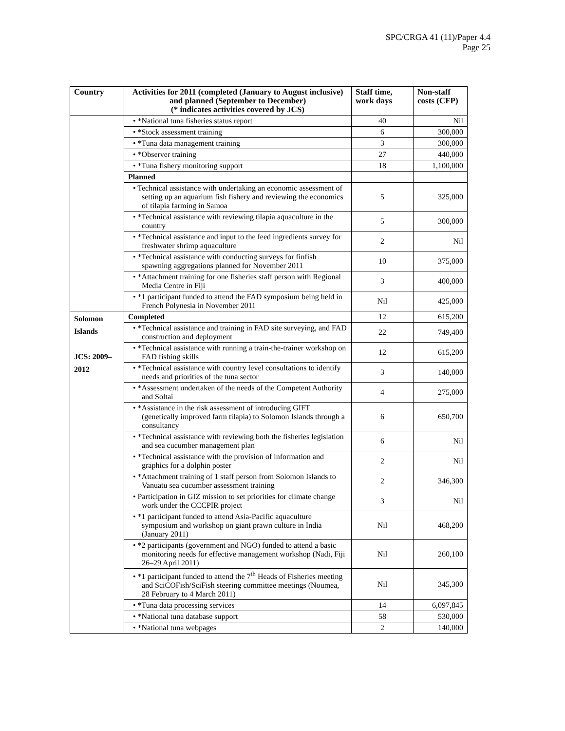SPC/CRGA 41 (11)/Paper 4.4
Page 25
| Country | Activities for 2011 (completed (January to August inclusive) and planned (September to December) (* indicates activities covered by JCS) | Staff time, work days | Non-staff costs (CFP) |
| --- | --- | --- | --- |
| | • *National tuna fisheries status report | 40 | Nil |
| | • *Stock assessment training | 6 | 300,000 |
| | • *Tuna data management training | 3 | 300,000 |
| | • *Observer training | 27 | 440,000 |
| | • *Tuna fishery monitoring support | 18 | 1,100,000 |
| | Planned | | |
| | • Technical assistance with undertaking an economic assessment of setting up an aquarium fish fishery and reviewing the economics of tilapia farming in Samoa | 5 | 325,000 |
| | • *Technical assistance with reviewing tilapia aquaculture in the country | 5 | 300,000 |
| | • *Technical assistance and input to the feed ingredients survey for freshwater shrimp aquaculture | 2 | Nil |
| | • *Technical assistance with conducting surveys for finfish spawning aggregations planned for November 2011 | 10 | 375,000 |
| | • *Attachment training for one fisheries staff person with Regional Media Centre in Fiji | 3 | 400,000 |
| | • *1 participant funded to attend the FAD symposium being held in French Polynesia in November 2011 | Nil | 425,000 |
| Solomon Islands JCS: 2009–2012 | Completed | 12 | 615,200 |
| | • *Technical assistance and training in FAD site surveying, and FAD construction and deployment | 22 | 749,400 |
| | • *Technical assistance with running a train-the-trainer workshop on FAD fishing skills | 12 | 615,200 |
| | • *Technical assistance with country level consultations to identify needs and priorities of the tuna sector | 3 | 140,000 |
| | • *Assessment undertaken of the needs of the Competent Authority and Soltai | 4 | 275,000 |
| | • *Assistance in the risk assessment of introducing GIFT (genetically improved farm tilapia) to Solomon Islands through a consultancy | 6 | 650,700 |
| | • *Technical assistance with reviewing both the fisheries legislation and sea cucumber management plan | 6 | Nil |
| | • *Technical assistance with the provision of information and graphics for a dolphin poster | 2 | Nil |
| | • *Attachment training of 1 staff person from Solomon Islands to Vanuatu sea cucumber assessment training | 2 | 346,300 |
| | • Participation in GIZ mission to set priorities for climate change work under the CCCPIR project | 3 | Nil |
| | • *1 participant funded to attend Asia-Pacific aquaculture symposium and workshop on giant prawn culture in India (January 2011) | Nil | 468,200 |
| | • *2 participants (government and NGO) funded to attend a basic monitoring needs for effective management workshop (Nadi, Fiji 26–29 April 2011) | Nil | 260,100 |
| | • *1 participant funded to attend the 7<sup>th</sup> Heads of Fisheries meeting and SciCOFish/SciFish steering committee meetings (Noumea, 28 February to 4 March 2011) | Nil | 345,300 |
| | • *Tuna data processing services | 14 | 6,097,845 |
| | • *National tuna database support | 58 | 530,000 |
| | • *National tuna webpages | 2 | 140,000 |